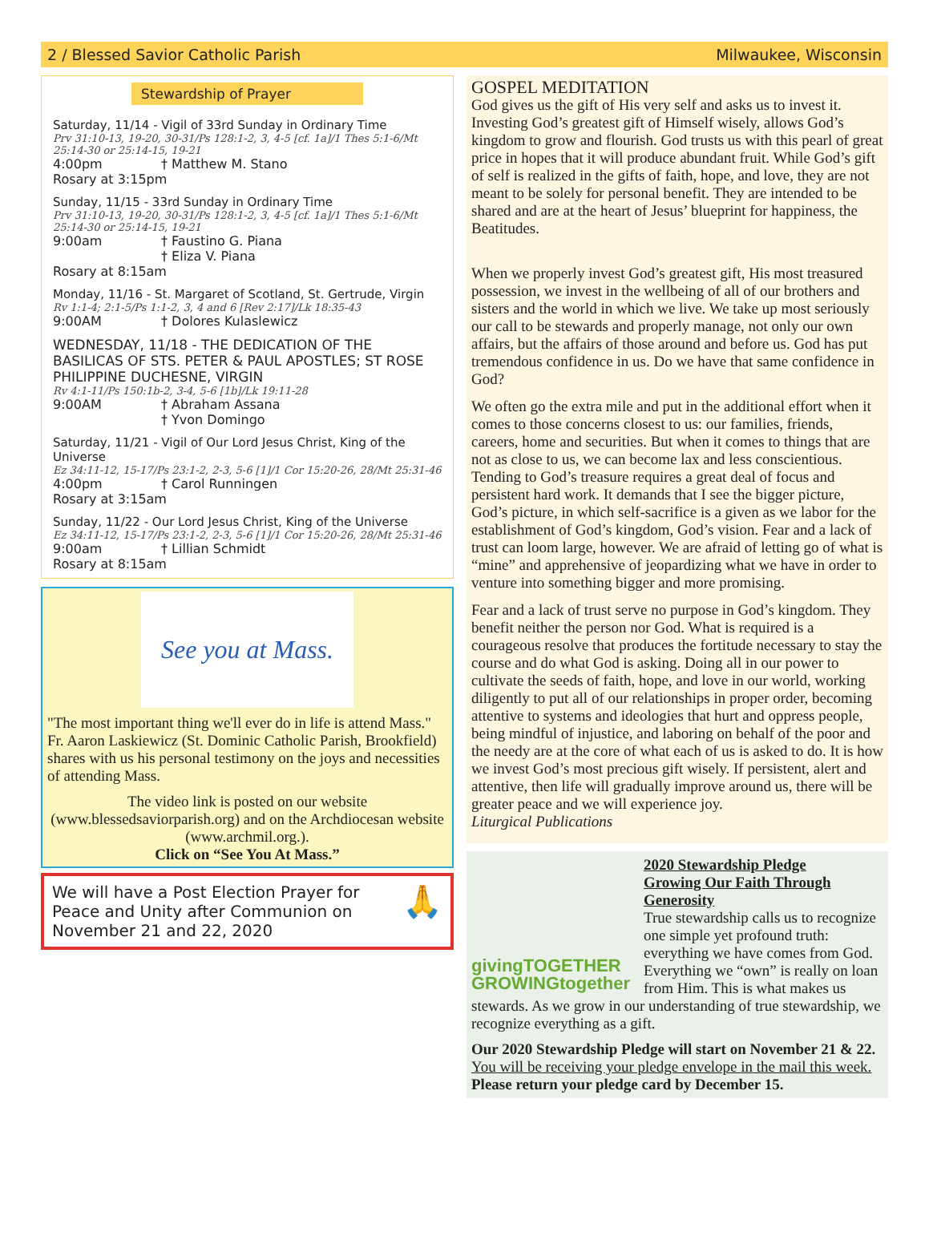2 / Blessed Savior Catholic Parish Milwaukee, Wisconsin
Stewardship of Prayer
Saturday, 11/14 - Vigil of 33rd Sunday in Ordinary Time
Prv 31:10-13, 19-20, 30-31/Ps 128:1-2, 3, 4-5 [cf. 1a]/1 Thes 5:1-6/Mt 25:14-30 or 25:14-15, 19-21
4:00pm † Matthew M. Stano
Rosary at 3:15pm
Sunday, 11/15 - 33rd Sunday in Ordinary Time
Prv 31:10-13, 19-20, 30-31/Ps 128:1-2, 3, 4-5 [cf. 1a]/1 Thes 5:1-6/Mt 25:14-30 or 25:14-15, 19-21
9:00am † Faustino G. Piana
† Eliza V. Piana
Rosary at 8:15am
Monday, 11/16 - St. Margaret of Scotland, St. Gertrude, Virgin
Rv 1:1-4; 2:1-5/Ps 1:1-2, 3, 4 and 6 [Rev 2:17]/Lk 18:35-43
9:00AM † Dolores Kulaslewicz
WEDNESDAY, 11/18 - THE DEDICATION OF THE BASILICAS OF STS. PETER & PAUL APOSTLES; ST ROSE PHILIPPINE DUCHESNE, VIRGIN
Rv 4:1-11/Ps 150:1b-2, 3-4, 5-6 [1b]/Lk 19:11-28
9:00AM † Abraham Assana
† Yvon Domingo
Saturday, 11/21 - Vigil of Our Lord Jesus Christ, King of the Universe
Ez 34:11-12, 15-17/Ps 23:1-2, 2-3, 5-6 [1]/1 Cor 15:20-26, 28/Mt 25:31-46
4:00pm † Carol Runningen
Rosary at 3:15am
Sunday, 11/22 - Our Lord Jesus Christ, King of the Universe
Ez 34:11-12, 15-17/Ps 23:1-2, 2-3, 5-6 [1]/1 Cor 15:20-26, 28/Mt 25:31-46
9:00am † Lillian Schmidt
Rosary at 8:15am
See you at Mass.
"The most important thing we'll ever do in life is attend Mass." Fr. Aaron Laskiewicz (St. Dominic Catholic Parish, Brookfield) shares with us his personal testimony on the joys and necessities of attending Mass.
The video link is posted on our website (www.blessedsaviorparish.org) and on the Archdiocesan website (www.archmil.org.).
Click on “See You At Mass.”
We will have a Post Election Prayer for Peace and Unity after Communion on November 21 and 22, 2020 🙏
GOSPEL MEDITATION
God gives us the gift of His very self and asks us to invest it. Investing God’s greatest gift of Himself wisely, allows God’s kingdom to grow and flourish. God trusts us with this pearl of great price in hopes that it will produce abundant fruit. While God’s gift of self is realized in the gifts of faith, hope, and love, they are not meant to be solely for personal benefit. They are intended to be shared and are at the heart of Jesus’ blueprint for happiness, the Beatitudes.
When we properly invest God’s greatest gift, His most treasured possession, we invest in the wellbeing of all of our brothers and sisters and the world in which we live. We take up most seriously our call to be stewards and properly manage, not only our own affairs, but the affairs of those around and before us. God has put tremendous confidence in us. Do we have that same confidence in God?
We often go the extra mile and put in the additional effort when it comes to those concerns closest to us: our families, friends, careers, home and securities. But when it comes to things that are not as close to us, we can become lax and less conscientious. Tending to God’s treasure requires a great deal of focus and persistent hard work. It demands that I see the bigger picture, God’s picture, in which self-sacrifice is a given as we labor for the establishment of God’s kingdom, God’s vision. Fear and a lack of trust can loom large, however. We are afraid of letting go of what is “mine” and apprehensive of jeopardizing what we have in order to venture into something bigger and more promising.
Fear and a lack of trust serve no purpose in God’s kingdom. They benefit neither the person nor God. What is required is a courageous resolve that produces the fortitude necessary to stay the course and do what God is asking. Doing all in our power to cultivate the seeds of faith, hope, and love in our world, working diligently to put all of our relationships in proper order, becoming attentive to systems and ideologies that hurt and oppress people, being mindful of injustice, and laboring on behalf of the poor and the needy are at the core of what each of us is asked to do. It is how we invest God’s most precious gift wisely. If persistent, alert and attentive, then life will gradually improve around us, there will be greater peace and we will experience joy.
Liturgical Publications
givingTOGETHER GROWINGtogether
2020 Stewardship Pledge
Growing Our Faith Through Generosity
True stewardship calls us to recognize one simple yet profound truth: everything we have comes from God. Everything we “own” is really on loan from Him. This is what makes us stewards. As we grow in our understanding of true stewardship, we recognize everything as a gift.
Our 2020 Stewardship Pledge will start on November 21 & 22. You will be receiving your pledge envelope in the mail this week.
Please return your pledge card by December 15.